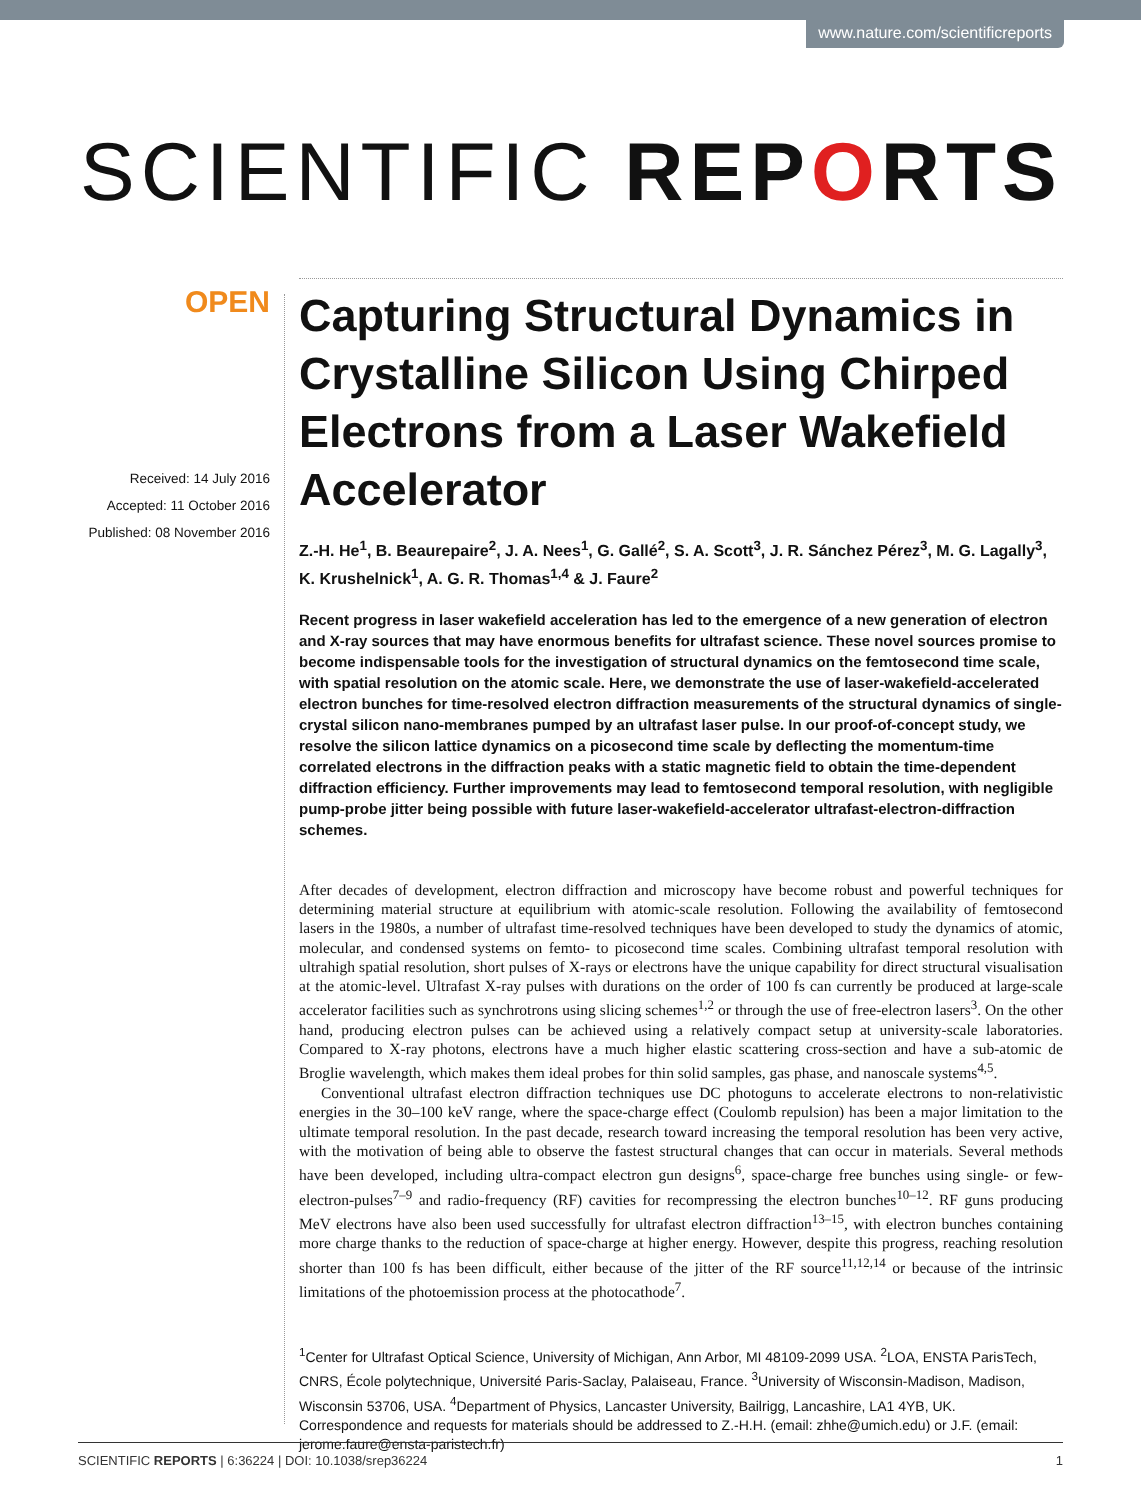www.nature.com/scientificreports
SCIENTIFIC REPORTS
OPEN
Received: 14 July 2016
Accepted: 11 October 2016
Published: 08 November 2016
Capturing Structural Dynamics in Crystalline Silicon Using Chirped Electrons from a Laser Wakefield Accelerator
Z.-H. He<sup>1</sup>, B. Beaurepaire<sup>2</sup>, J. A. Nees<sup>1</sup>, G. Gallé<sup>2</sup>, S. A. Scott<sup>3</sup>, J. R. Sánchez Pérez<sup>3</sup>, M. G. Lagally<sup>3</sup>, K. Krushelnick<sup>1</sup>, A. G. R. Thomas<sup>1,4</sup> & J. Faure<sup>2</sup>
Recent progress in laser wakefield acceleration has led to the emergence of a new generation of electron and X-ray sources that may have enormous benefits for ultrafast science. These novel sources promise to become indispensable tools for the investigation of structural dynamics on the femtosecond time scale, with spatial resolution on the atomic scale. Here, we demonstrate the use of laser-wakefield-accelerated electron bunches for time-resolved electron diffraction measurements of the structural dynamics of single-crystal silicon nano-membranes pumped by an ultrafast laser pulse. In our proof-of-concept study, we resolve the silicon lattice dynamics on a picosecond time scale by deflecting the momentum-time correlated electrons in the diffraction peaks with a static magnetic field to obtain the time-dependent diffraction efficiency. Further improvements may lead to femtosecond temporal resolution, with negligible pump-probe jitter being possible with future laser-wakefield-accelerator ultrafast-electron-diffraction schemes.
After decades of development, electron diffraction and microscopy have become robust and powerful techniques for determining material structure at equilibrium with atomic-scale resolution. Following the availability of femtosecond lasers in the 1980s, a number of ultrafast time-resolved techniques have been developed to study the dynamics of atomic, molecular, and condensed systems on femto- to picosecond time scales. Combining ultrafast temporal resolution with ultrahigh spatial resolution, short pulses of X-rays or electrons have the unique capability for direct structural visualisation at the atomic-level. Ultrafast X-ray pulses with durations on the order of 100 fs can currently be produced at large-scale accelerator facilities such as synchrotrons using slicing schemes<sup>1,2</sup> or through the use of free-electron lasers<sup>3</sup>. On the other hand, producing electron pulses can be achieved using a relatively compact setup at university-scale laboratories. Compared to X-ray photons, electrons have a much higher elastic scattering cross-section and have a sub-atomic de Broglie wavelength, which makes them ideal probes for thin solid samples, gas phase, and nanoscale systems<sup>4,5</sup>.
Conventional ultrafast electron diffraction techniques use DC photoguns to accelerate electrons to non-relativistic energies in the 30–100 keV range, where the space-charge effect (Coulomb repulsion) has been a major limitation to the ultimate temporal resolution. In the past decade, research toward increasing the temporal resolution has been very active, with the motivation of being able to observe the fastest structural changes that can occur in materials. Several methods have been developed, including ultra-compact electron gun designs<sup>6</sup>, space-charge free bunches using single- or few-electron-pulses<sup>7–9</sup> and radio-frequency (RF) cavities for recompressing the electron bunches<sup>10–12</sup>. RF guns producing MeV electrons have also been used successfully for ultrafast electron diffraction<sup>13–15</sup>, with electron bunches containing more charge thanks to the reduction of space-charge at higher energy. However, despite this progress, reaching resolution shorter than 100 fs has been difficult, either because of the jitter of the RF source<sup>11,12,14</sup> or because of the intrinsic limitations of the photoemission process at the photocathode<sup>7</sup>.
<sup>1</sup> Center for Ultrafast Optical Science, University of Michigan, Ann Arbor, MI 48109-2099 USA. <sup>2</sup>LOA, ENSTA ParisTech, CNRS, École polytechnique, Université Paris-Saclay, Palaiseau, France. <sup>3</sup>University of Wisconsin-Madison, Madison, Wisconsin 53706, USA. <sup>4</sup>Department of Physics, Lancaster University, Bailrigg, Lancashire, LA1 4YB, UK. Correspondence and requests for materials should be addressed to Z.-H.H. (email: zhhe@umich.edu) or J.F. (email: jerome.faure@ensta-paristech.fr)
SCIENTIFIC REPORTS | 6:36224 | DOI: 10.1038/srep36224 1